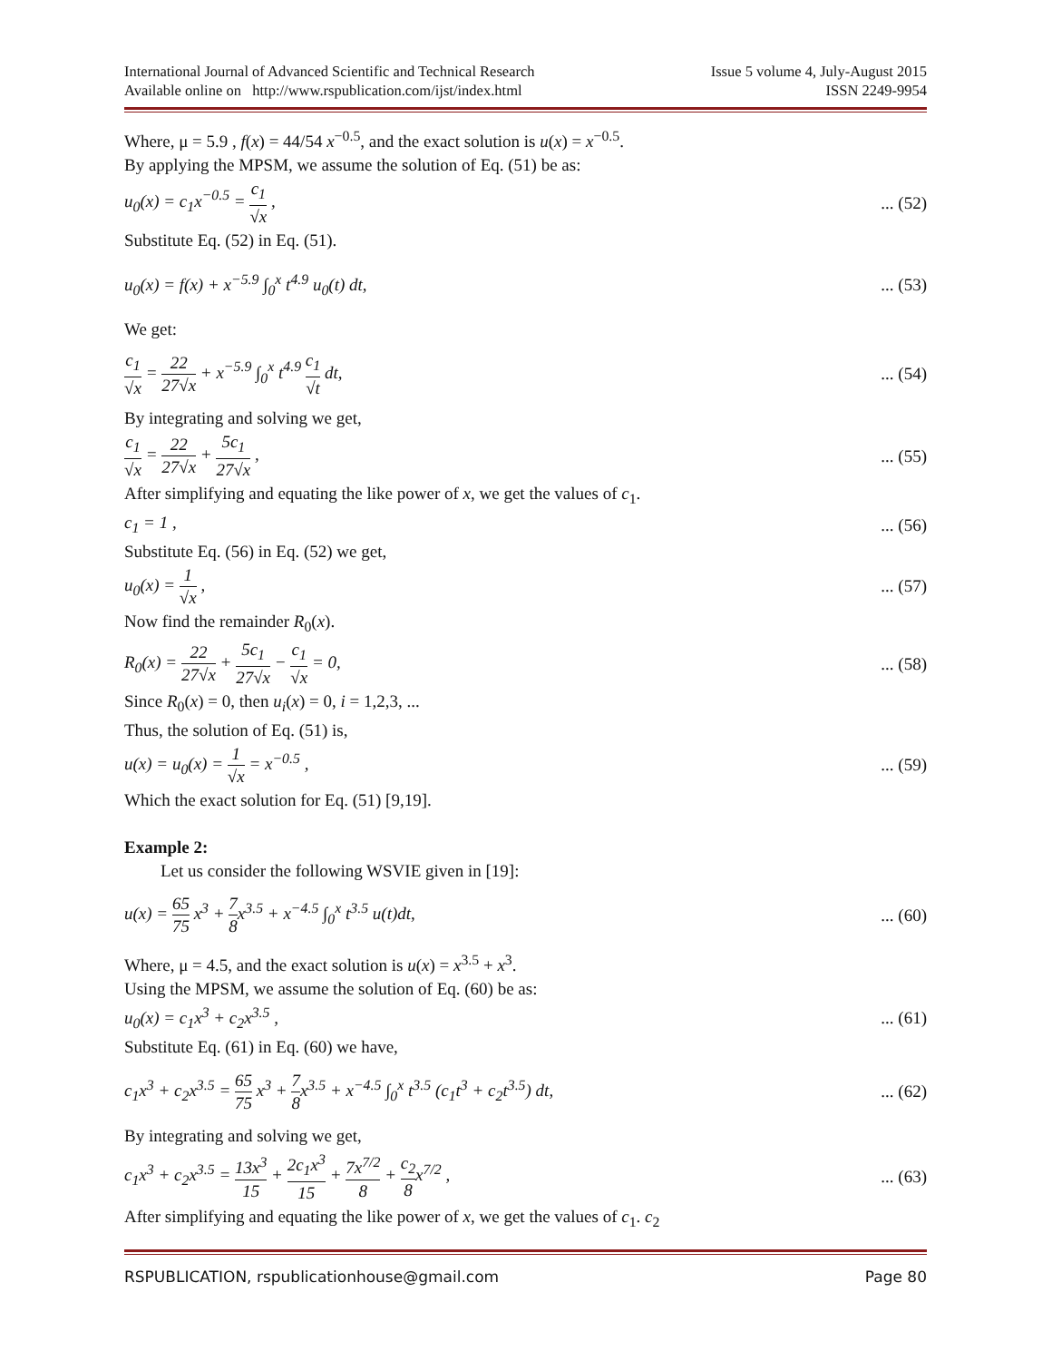International Journal of Advanced Scientific and Technical Research
Available online on http://www.rspublication.com/ijst/index.html
Issue 5 volume 4, July-August 2015
ISSN 2249-9954
Where, μ = 5.9 , f(x) = 44/54 x<sup>−0.5</sup>, and the exact solution is u(x) = x<sup>−0.5</sup>.
By applying the MPSM, we assume the solution of Eq. (51) be as:
u<sub>0</sub>(x) = c<sub>1</sub>x<sup>−0.5</sup> = c<sub>1</sub> √x ,... (52)
Substitute Eq. (52) in Eq. (51).
u<sub>0</sub>(x) = f(x) + x<sup>−5.9</sup> ∫<sub>0</sub><sup>x</sup> t<sup>4.9</sup> u<sub>0</sub>(t) dt,... (53)
We get:
c<sub>1</sub> √x = 22 27√x + x<sup>−5.9</sup> ∫<sub>0</sub><sup>x</sup> t<sup>4.9</sup> c<sub>1</sub> √t dt,... (54)
By integrating and solving we get,
c<sub>1</sub> √x = 22 27√x + 5c<sub>1</sub> 27√x ,... (55)
After simplifying and equating the like power of x, we get the values of c<sub>1</sub>.
c<sub>1</sub> = 1 ,... (56)
Substitute Eq. (56) in Eq. (52) we get,
u<sub>0</sub>(x) = 1 √x ,... (57)
Now find the remainder R<sub>0</sub>(x).
R<sub>0</sub>(x) = 22 27√x + 5c<sub>1</sub> 27√x − c<sub>1</sub> √x = 0,... (58)
Since R<sub>0</sub>(x) = 0, then u<sub>i</sub>(x) = 0, i = 1,2,3, ...
Thus, the solution of Eq. (51) is,
u(x) = u<sub>0</sub>(x) = 1 √x = x<sup>−0.5</sup> ,... (59)
Which the exact solution for Eq. (51) [9,19].
Example 2:
Let us consider the following WSVIE given in [19]:
u(x) = 65 75 x<sup>3</sup> + 7 8x<sup>3.5</sup> + x<sup>−4.5</sup> ∫<sub>0</sub><sup>x</sup> t<sup>3.5</sup> u(t)dt,... (60)
Where, μ = 4.5, and the exact solution is u(x) = x<sup>3.5</sup> + x<sup>3</sup>.
Using the MPSM, we assume the solution of Eq. (60) be as:
u<sub>0</sub>(x) = c<sub>1</sub>x<sup>3</sup> + c<sub>2</sub>x<sup>3.5</sup> ,... (61)
Substitute Eq. (61) in Eq. (60) we have,
c<sub>1</sub>x<sup>3</sup> + c<sub>2</sub>x<sup>3.5</sup> = 65 75 x<sup>3</sup> + 7 8x<sup>3.5</sup> + x<sup>−4.5</sup> ∫<sub>0</sub><sup>x</sup> t<sup>3.5</sup> (c<sub>1</sub>t<sup>3</sup> + c<sub>2</sub>t<sup>3.5</sup>) dt,... (62)
By integrating and solving we get,
c<sub>1</sub>x<sup>3</sup> + c<sub>2</sub>x<sup>3.5</sup> = 13x<sup>3</sup> 15 + 2c<sub>1</sub>x<sup>3</sup> 15 + 7x<sup>7/2</sup> 8 + c<sub>2</sub> 8x<sup>7/2</sup> ,... (63)
After simplifying and equating the like power of x, we get the values of c<sub>1</sub>. c<sub>2</sub>
RSPUBLICATION, rspublicationhouse@gmail.com Page 80